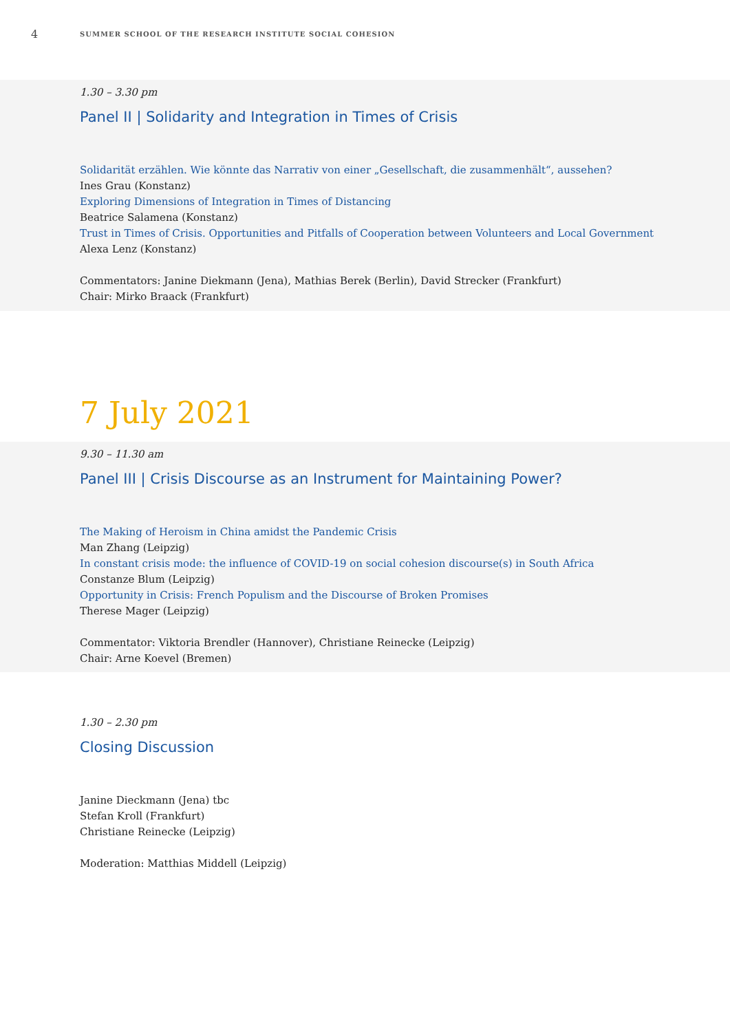4
SUMMER SCHOOL OF THE RESEARCH INSTITUTE SOCIAL COHESION
1.30 – 3.30 pm
Panel II | Solidarity and Integration in Times of Crisis
Solidarität erzählen. Wie könnte das Narrativ von einer „Gesellschaft, die zusammenhält“, aussehen?
Ines Grau (Konstanz)
Exploring Dimensions of Integration in Times of Distancing
Beatrice Salamena (Konstanz)
Trust in Times of Crisis. Opportunities and Pitfalls of Cooperation between Volunteers and Local Government
Alexa Lenz (Konstanz)
Commentators: Janine Diekmann (Jena), Mathias Berek (Berlin), David Strecker (Frankfurt)
Chair: Mirko Braack (Frankfurt)
7 July 2021
9.30 – 11.30 am
Panel III | Crisis Discourse as an Instrument for Maintaining Power?
The Making of Heroism in China amidst the Pandemic Crisis
Man Zhang (Leipzig)
In constant crisis mode: the influence of COVID-19 on social cohesion discourse(s) in South Africa
Constanze Blum (Leipzig)
Opportunity in Crisis: French Populism and the Discourse of Broken Promises
Therese Mager (Leipzig)
Commentator: Viktoria Brendler (Hannover), Christiane Reinecke (Leipzig)
Chair: Arne Koevel (Bremen)
1.30 – 2.30 pm
Closing Discussion
Janine Dieckmann (Jena) tbc
Stefan Kroll (Frankfurt)
Christiane Reinecke (Leipzig)
Moderation: Matthias Middell (Leipzig)